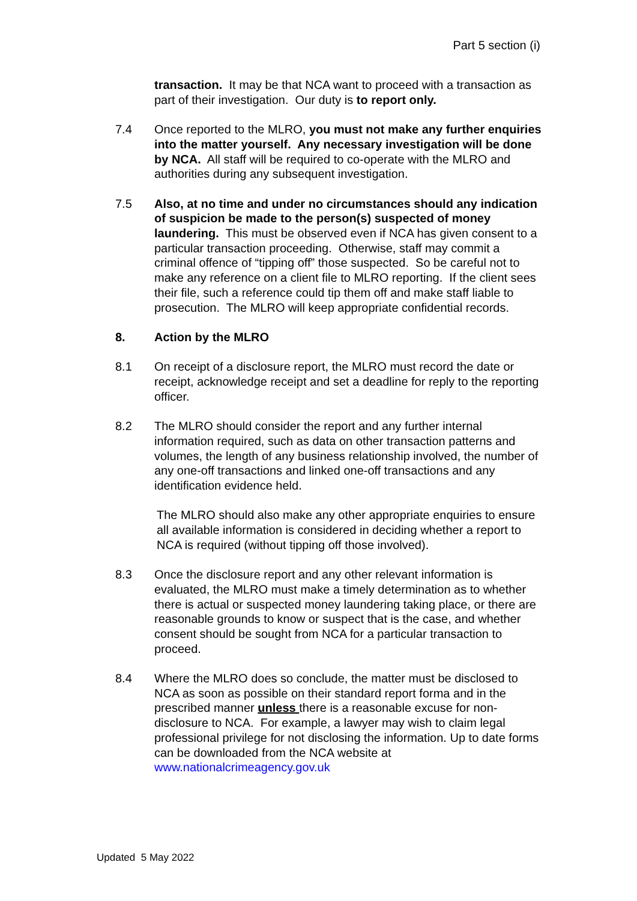Part 5 section (i)
transaction. It may be that NCA want to proceed with a transaction as part of their investigation. Our duty is to report only.
7.4 Once reported to the MLRO, you must not make any further enquiries into the matter yourself. Any necessary investigation will be done by NCA. All staff will be required to co-operate with the MLRO and authorities during any subsequent investigation.
7.5 Also, at no time and under no circumstances should any indication of suspicion be made to the person(s) suspected of money laundering. This must be observed even if NCA has given consent to a particular transaction proceeding. Otherwise, staff may commit a criminal offence of “tipping off” those suspected. So be careful not to make any reference on a client file to MLRO reporting. If the client sees their file, such a reference could tip them off and make staff liable to prosecution. The MLRO will keep appropriate confidential records.
8. Action by the MLRO
8.1 On receipt of a disclosure report, the MLRO must record the date or receipt, acknowledge receipt and set a deadline for reply to the reporting officer.
8.2 The MLRO should consider the report and any further internal information required, such as data on other transaction patterns and volumes, the length of any business relationship involved, the number of any one-off transactions and linked one-off transactions and any identification evidence held.
The MLRO should also make any other appropriate enquiries to ensure all available information is considered in deciding whether a report to NCA is required (without tipping off those involved).
8.3 Once the disclosure report and any other relevant information is evaluated, the MLRO must make a timely determination as to whether there is actual or suspected money laundering taking place, or there are reasonable grounds to know or suspect that is the case, and whether consent should be sought from NCA for a particular transaction to proceed.
8.4 Where the MLRO does so conclude, the matter must be disclosed to NCA as soon as possible on their standard report forma and in the prescribed manner unless there is a reasonable excuse for non-disclosure to NCA. For example, a lawyer may wish to claim legal professional privilege for not disclosing the information. Up to date forms can be downloaded from the NCA website at www.nationalcrimeagency.gov.uk
Updated 5 May 2022